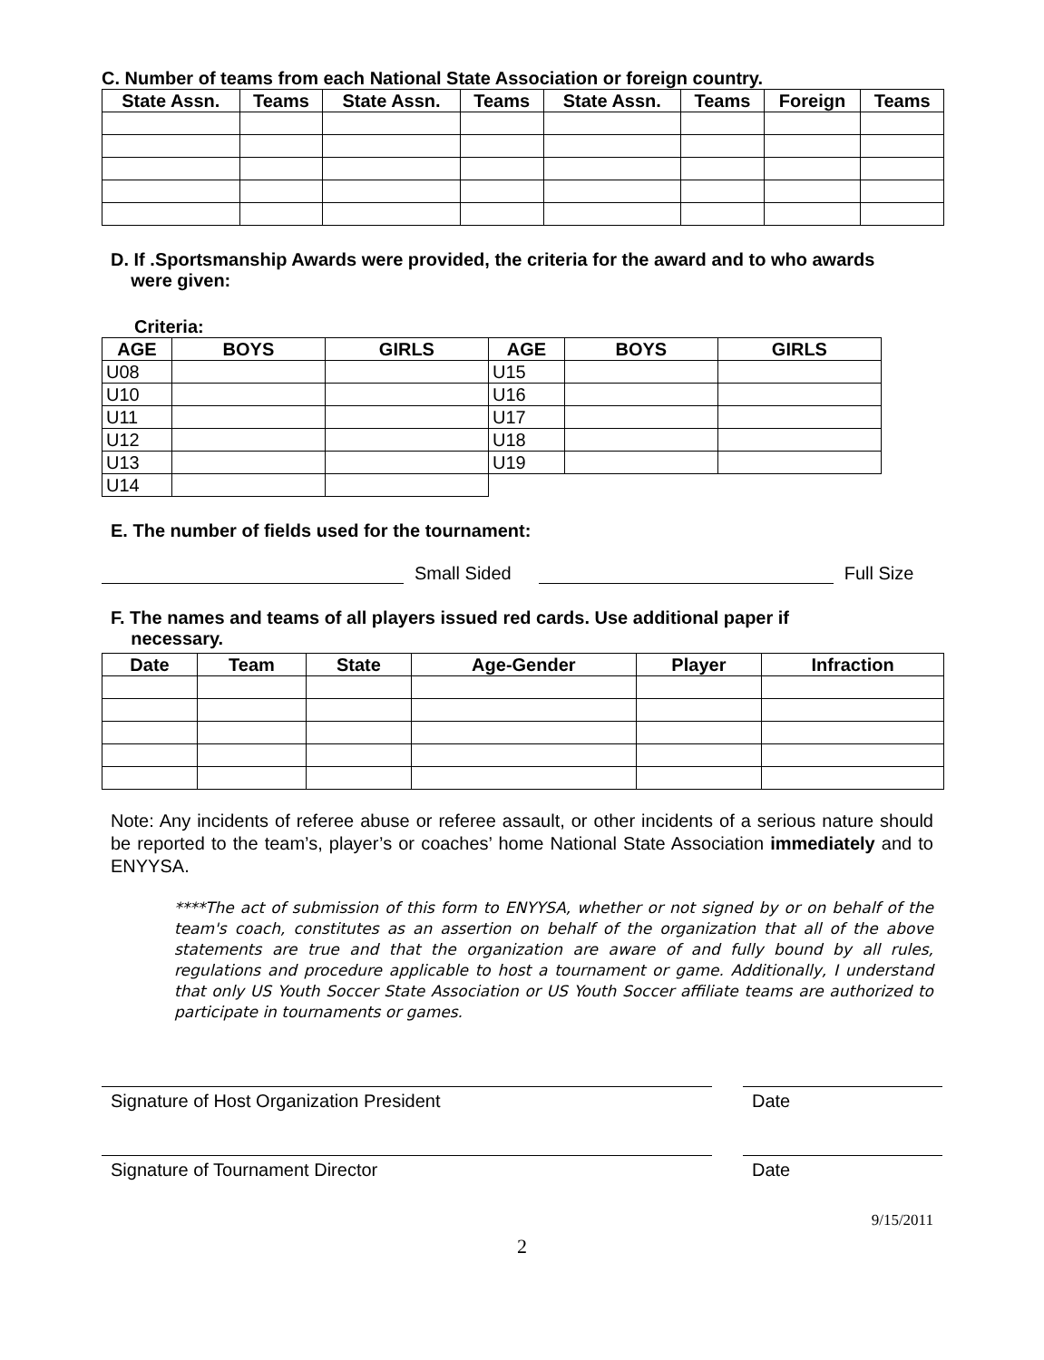C. Number of teams from each National State Association or foreign country.
| State Assn. | Teams | State Assn. | Teams | State Assn. | Teams | Foreign | Teams |
| --- | --- | --- | --- | --- | --- | --- | --- |
D. If .Sportsmanship Awards were provided, the criteria for the award and to who awards
were given:
Criteria:
| AGE | BOYS | GIRLS | AGE | BOYS | GIRLS |
| --- | --- | --- | --- | --- | --- |
| U08 | | | U15 | | |
| U10 | | | U16 | | |
| U11 | | | U17 | | |
| U12 | | | U18 | | |
| U13 | | | U19 | | |
| U14 | | | | | |
E. The number of fields used for the tournament:
Small Sided Full Size
F. The names and teams of all players issued red cards. Use additional paper if
necessary.
| Date | Team | State | Age-Gender | Player | Infraction |
| --- | --- | --- | --- | --- | --- |
Note: Any incidents of referee abuse or referee assault, or other incidents of a serious nature should be reported to the team’s, player’s or coaches’ home National State Association immediately and to ENYYSA.
****The act of submission of this form to ENYYSA, whether or not signed by or on behalf of the team's coach, constitutes as an assertion on behalf of the organization that all of the above statements are true and that the organization are aware of and fully bound by all rules, regulations and procedure applicable to host a tournament or game. Additionally, I understand that only US Youth Soccer State Association or US Youth Soccer affiliate teams are authorized to participate in tournaments or games.
Signature of Host Organization President Date
Signature of Tournament Director Date
9/15/2011
2